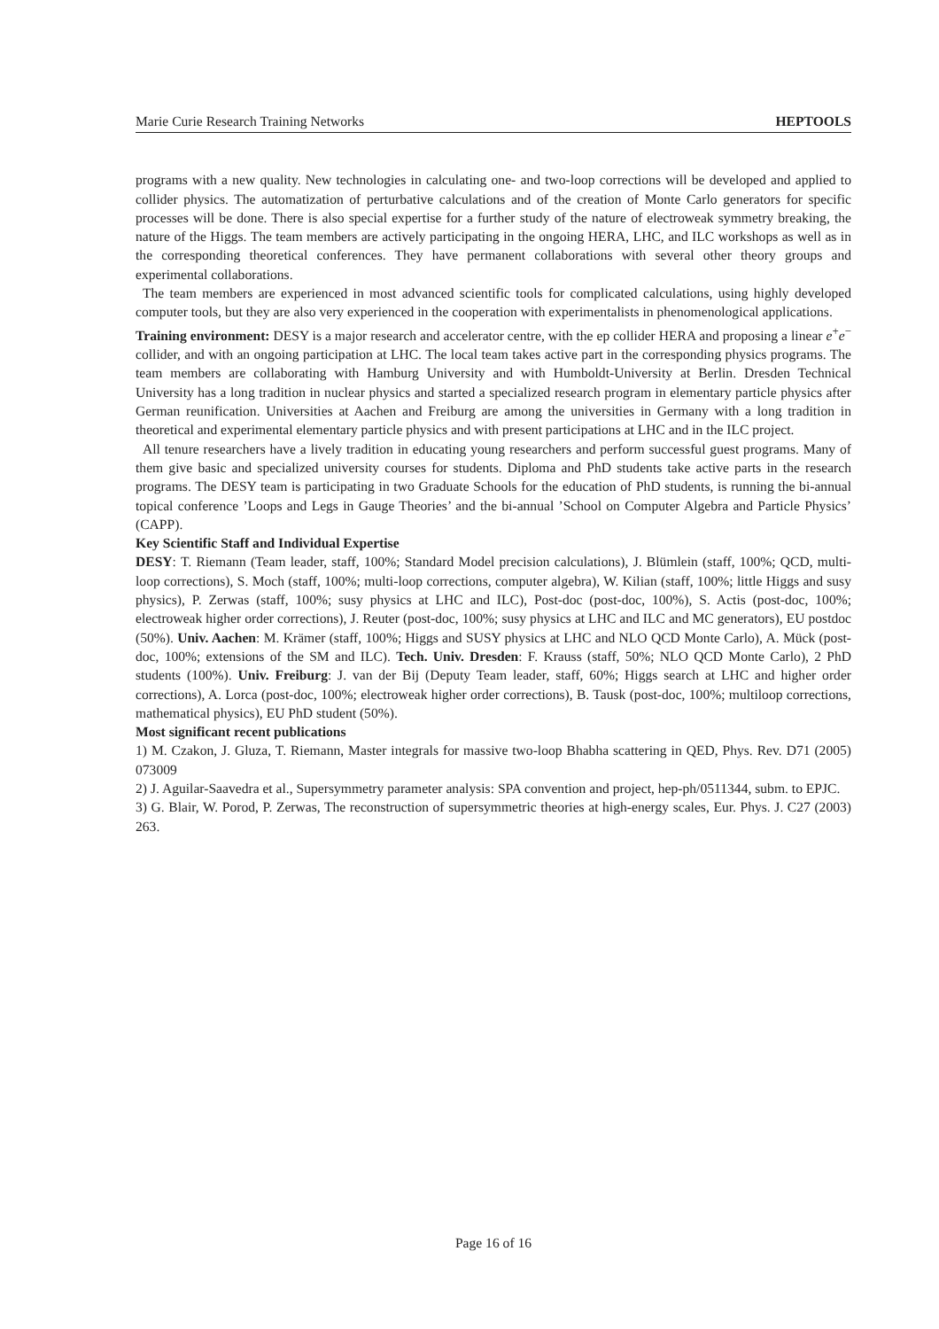Marie Curie Research Training Networks HEPTOOLS
programs with a new quality. New technologies in calculating one- and two-loop corrections will be developed and applied to collider physics. The automatization of perturbative calculations and of the creation of Monte Carlo generators for specific processes will be done. There is also special expertise for a further study of the nature of electroweak symmetry breaking, the nature of the Higgs. The team members are actively participating in the ongoing HERA, LHC, and ILC workshops as well as in the corresponding theoretical conferences. They have permanent collaborations with several other theory groups and experimental collaborations.
The team members are experienced in most advanced scientific tools for complicated calculations, using highly developed computer tools, but they are also very experienced in the cooperation with experimentalists in phenomenological applications.
Training environment: DESY is a major research and accelerator centre, with the ep collider HERA and proposing a linear e<sup>+</sup>e<sup>−</sup> collider, and with an ongoing participation at LHC. The local team takes active part in the corresponding physics programs. The team members are collaborating with Hamburg University and with Humboldt-University at Berlin. Dresden Technical University has a long tradition in nuclear physics and started a specialized research program in elementary particle physics after German reunification. Universities at Aachen and Freiburg are among the universities in Germany with a long tradition in theoretical and experimental elementary particle physics and with present participations at LHC and in the ILC project.
All tenure researchers have a lively tradition in educating young researchers and perform successful guest programs. Many of them give basic and specialized university courses for students. Diploma and PhD students take active parts in the research programs. The DESY team is participating in two Graduate Schools for the education of PhD students, is running the bi-annual topical conference ’Loops and Legs in Gauge Theories’ and the bi-annual ’School on Computer Algebra and Particle Physics’ (CAPP).
Key Scientific Staff and Individual Expertise
DESY: T. Riemann (Team leader, staff, 100%; Standard Model precision calculations), J. Blümlein (staff, 100%; QCD, multi-loop corrections), S. Moch (staff, 100%; multi-loop corrections, computer algebra), W. Kilian (staff, 100%; little Higgs and susy physics), P. Zerwas (staff, 100%; susy physics at LHC and ILC), Post-doc (post-doc, 100%), S. Actis (post-doc, 100%; electroweak higher order corrections), J. Reuter (post-doc, 100%; susy physics at LHC and ILC and MC generators), EU postdoc (50%). Univ. Aachen: M. Krämer (staff, 100%; Higgs and SUSY physics at LHC and NLO QCD Monte Carlo), A. Mück (post-doc, 100%; extensions of the SM and ILC). Tech. Univ. Dresden: F. Krauss (staff, 50%; NLO QCD Monte Carlo), 2 PhD students (100%). Univ. Freiburg: J. van der Bij (Deputy Team leader, staff, 60%; Higgs search at LHC and higher order corrections), A. Lorca (post-doc, 100%; electroweak higher order corrections), B. Tausk (post-doc, 100%; multiloop corrections, mathematical physics), EU PhD student (50%).
Most significant recent publications
1) M. Czakon, J. Gluza, T. Riemann, Master integrals for massive two-loop Bhabha scattering in QED, Phys. Rev. D71 (2005) 073009
2) J. Aguilar-Saavedra et al., Supersymmetry parameter analysis: SPA convention and project, hep-ph/0511344, subm. to EPJC.
3) G. Blair, W. Porod, P. Zerwas, The reconstruction of supersymmetric theories at high-energy scales, Eur. Phys. J. C27 (2003) 263.
Page 16 of 16